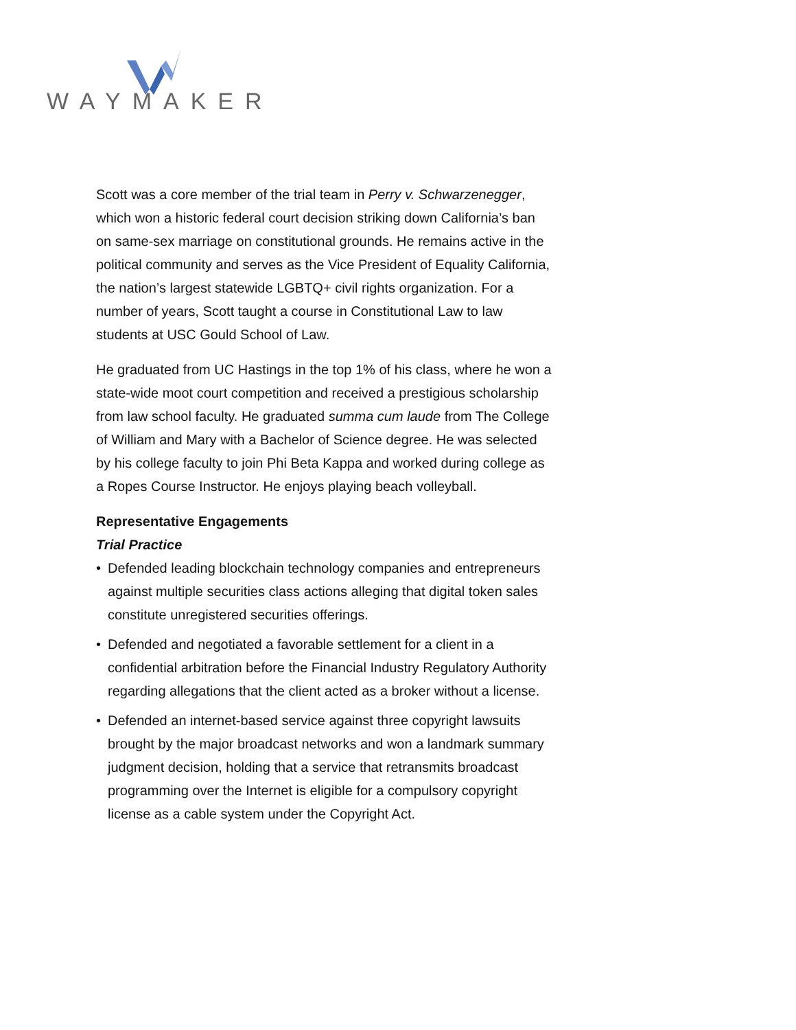WAYMAKER
Scott was a core member of the trial team in Perry v. Schwarzenegger, which won a historic federal court decision striking down California’s ban on same-sex marriage on constitutional grounds. He remains active in the political community and serves as the Vice President of Equality California, the nation’s largest statewide LGBTQ+ civil rights organization. For a number of years, Scott taught a course in Constitutional Law to law students at USC Gould School of Law.
He graduated from UC Hastings in the top 1% of his class, where he won a state-wide moot court competition and received a prestigious scholarship from law school faculty. He graduated summa cum laude from The College of William and Mary with a Bachelor of Science degree. He was selected by his college faculty to join Phi Beta Kappa and worked during college as a Ropes Course Instructor. He enjoys playing beach volleyball.
Representative Engagements
Trial Practice
• Defended leading blockchain technology companies and entrepreneurs against multiple securities class actions alleging that digital token sales constitute unregistered securities offerings.
• Defended and negotiated a favorable settlement for a client in a confidential arbitration before the Financial Industry Regulatory Authority regarding allegations that the client acted as a broker without a license.
• Defended an internet-based service against three copyright lawsuits brought by the major broadcast networks and won a landmark summary judgment decision, holding that a service that retransmits broadcast programming over the Internet is eligible for a compulsory copyright license as a cable system under the Copyright Act.